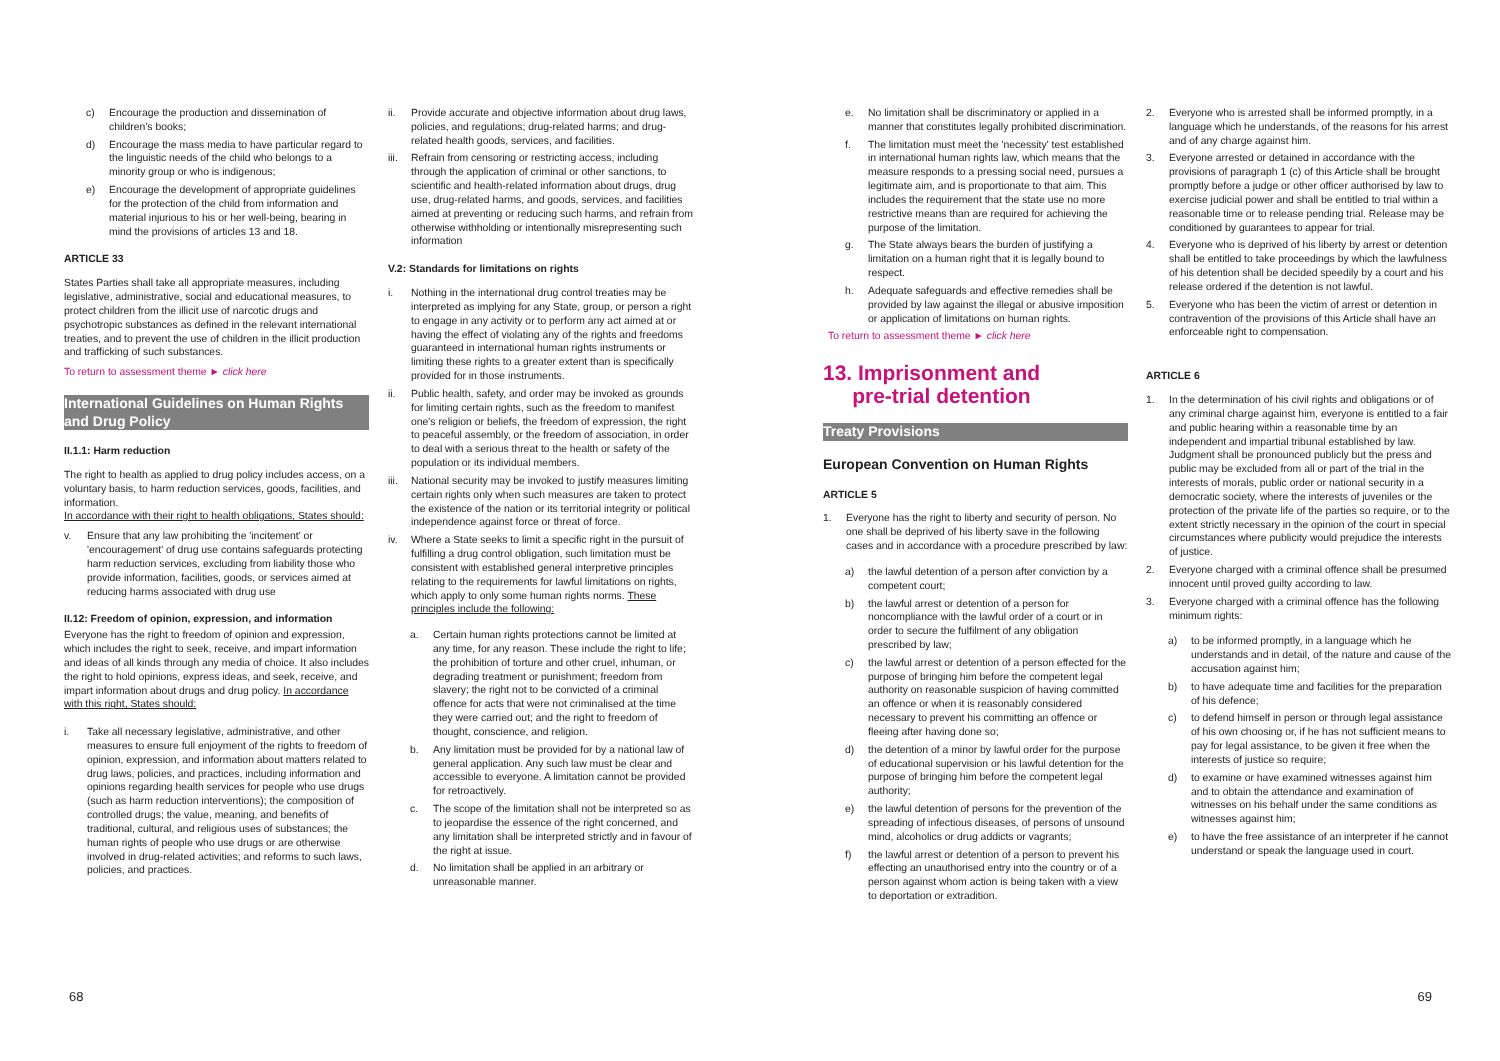c) Encourage the production and dissemination of children's books;
d) Encourage the mass media to have particular regard to the linguistic needs of the child who belongs to a minority group or who is indigenous;
e) Encourage the development of appropriate guidelines for the protection of the child from information and material injurious to his or her well-being, bearing in mind the provisions of articles 13 and 18.
ARTICLE 33
States Parties shall take all appropriate measures, including legislative, administrative, social and educational measures, to protect children from the illicit use of narcotic drugs and psychotropic substances as defined in the relevant international treaties, and to prevent the use of children in the illicit production and trafficking of such substances.
To return to assessment theme ► click here
International Guidelines on Human Rights and Drug Policy
II.1.1: Harm reduction
The right to health as applied to drug policy includes access, on a voluntary basis, to harm reduction services, goods, facilities, and information.
In accordance with their right to health obligations, States should:
v. Ensure that any law prohibiting the 'incitement' or 'encouragement' of drug use contains safeguards protecting harm reduction services, excluding from liability those who provide information, facilities, goods, or services aimed at reducing harms associated with drug use
II.12: Freedom of opinion, expression, and information
Everyone has the right to freedom of opinion and expression, which includes the right to seek, receive, and impart information and ideas of all kinds through any media of choice. It also includes the right to hold opinions, express ideas, and seek, receive, and impart information about drugs and drug policy. In accordance with this right, States should:
i. Take all necessary legislative, administrative, and other measures to ensure full enjoyment of the rights to freedom of opinion, expression, and information about matters related to drug laws, policies, and practices, including information and opinions regarding health services for people who use drugs (such as harm reduction interventions); the composition of controlled drugs; the value, meaning, and benefits of traditional, cultural, and religious uses of substances; the human rights of people who use drugs or are otherwise involved in drug-related activities; and reforms to such laws, policies, and practices.
ii. Provide accurate and objective information about drug laws, policies, and regulations; drug-related harms; and drug-related health goods, services, and facilities.
iii. Refrain from censoring or restricting access, including through the application of criminal or other sanctions, to scientific and health-related information about drugs, drug use, drug-related harms, and goods, services, and facilities aimed at preventing or reducing such harms, and refrain from otherwise withholding or intentionally misrepresenting such information
V.2: Standards for limitations on rights
i. Nothing in the international drug control treaties may be interpreted as implying for any State, group, or person a right to engage in any activity or to perform any act aimed at or having the effect of violating any of the rights and freedoms guaranteed in international human rights instruments or limiting these rights to a greater extent than is specifically provided for in those instruments.
ii. Public health, safety, and order may be invoked as grounds for limiting certain rights, such as the freedom to manifest one's religion or beliefs, the freedom of expression, the right to peaceful assembly, or the freedom of association, in order to deal with a serious threat to the health or safety of the population or its individual members.
iii. National security may be invoked to justify measures limiting certain rights only when such measures are taken to protect the existence of the nation or its territorial integrity or political independence against force or threat of force.
iv. Where a State seeks to limit a specific right in the pursuit of fulfilling a drug control obligation, such limitation must be consistent with established general interpretive principles relating to the requirements for lawful limitations on rights, which apply to only some human rights norms. These principles include the following:
a. Certain human rights protections cannot be limited at any time, for any reason. These include the right to life; the prohibition of torture and other cruel, inhuman, or degrading treatment or punishment; freedom from slavery; the right not to be convicted of a criminal offence for acts that were not criminalised at the time they were carried out; and the right to freedom of thought, conscience, and religion.
b. Any limitation must be provided for by a national law of general application. Any such law must be clear and accessible to everyone. A limitation cannot be provided for retroactively.
c. The scope of the limitation shall not be interpreted so as to jeopardise the essence of the right concerned, and any limitation shall be interpreted strictly and in favour of the right at issue.
d. No limitation shall be applied in an arbitrary or unreasonable manner.
68
e. No limitation shall be discriminatory or applied in a manner that constitutes legally prohibited discrimination.
f. The limitation must meet the 'necessity' test established in international human rights law, which means that the measure responds to a pressing social need, pursues a legitimate aim, and is proportionate to that aim. This includes the requirement that the state use no more restrictive means than are required for achieving the purpose of the limitation.
g. The State always bears the burden of justifying a limitation on a human right that it is legally bound to respect.
h. Adequate safeguards and effective remedies shall be provided by law against the illegal or abusive imposition or application of limitations on human rights.
To return to assessment theme ► click here
13. Imprisonment and
pre-trial detention
Treaty Provisions
European Convention on Human Rights
ARTICLE 5
1. Everyone has the right to liberty and security of person. No one shall be deprived of his liberty save in the following cases and in accordance with a procedure prescribed by law:
a) the lawful detention of a person after conviction by a competent court;
b) the lawful arrest or detention of a person for noncompliance with the lawful order of a court or in order to secure the fulfilment of any obligation prescribed by law;
c) the lawful arrest or detention of a person effected for the purpose of bringing him before the competent legal authority on reasonable suspicion of having committed an offence or when it is reasonably considered necessary to prevent his committing an offence or fleeing after having done so;
d) the detention of a minor by lawful order for the purpose of educational supervision or his lawful detention for the purpose of bringing him before the competent legal authority;
e) the lawful detention of persons for the prevention of the spreading of infectious diseases, of persons of unsound mind, alcoholics or drug addicts or vagrants;
f) the lawful arrest or detention of a person to prevent his effecting an unauthorised entry into the country or of a person against whom action is being taken with a view to deportation or extradition.
2. Everyone who is arrested shall be informed promptly, in a language which he understands, of the reasons for his arrest and of any charge against him.
3. Everyone arrested or detained in accordance with the provisions of paragraph 1 (c) of this Article shall be brought promptly before a judge or other officer authorised by law to exercise judicial power and shall be entitled to trial within a reasonable time or to release pending trial. Release may be conditioned by guarantees to appear for trial.
4. Everyone who is deprived of his liberty by arrest or detention shall be entitled to take proceedings by which the lawfulness of his detention shall be decided speedily by a court and his release ordered if the detention is not lawful.
5. Everyone who has been the victim of arrest or detention in contravention of the provisions of this Article shall have an enforceable right to compensation.
ARTICLE 6
1. In the determination of his civil rights and obligations or of any criminal charge against him, everyone is entitled to a fair and public hearing within a reasonable time by an independent and impartial tribunal established by law. Judgment shall be pronounced publicly but the press and public may be excluded from all or part of the trial in the interests of morals, public order or national security in a democratic society, where the interests of juveniles or the protection of the private life of the parties so require, or to the extent strictly necessary in the opinion of the court in special circumstances where publicity would prejudice the interests of justice.
2. Everyone charged with a criminal offence shall be presumed innocent until proved guilty according to law.
3. Everyone charged with a criminal offence has the following minimum rights:
a) to be informed promptly, in a language which he understands and in detail, of the nature and cause of the accusation against him;
b) to have adequate time and facilities for the preparation of his defence;
c) to defend himself in person or through legal assistance of his own choosing or, if he has not sufficient means to pay for legal assistance, to be given it free when the interests of justice so require;
d) to examine or have examined witnesses against him and to obtain the attendance and examination of witnesses on his behalf under the same conditions as witnesses against him;
e) to have the free assistance of an interpreter if he cannot understand or speak the language used in court.
69